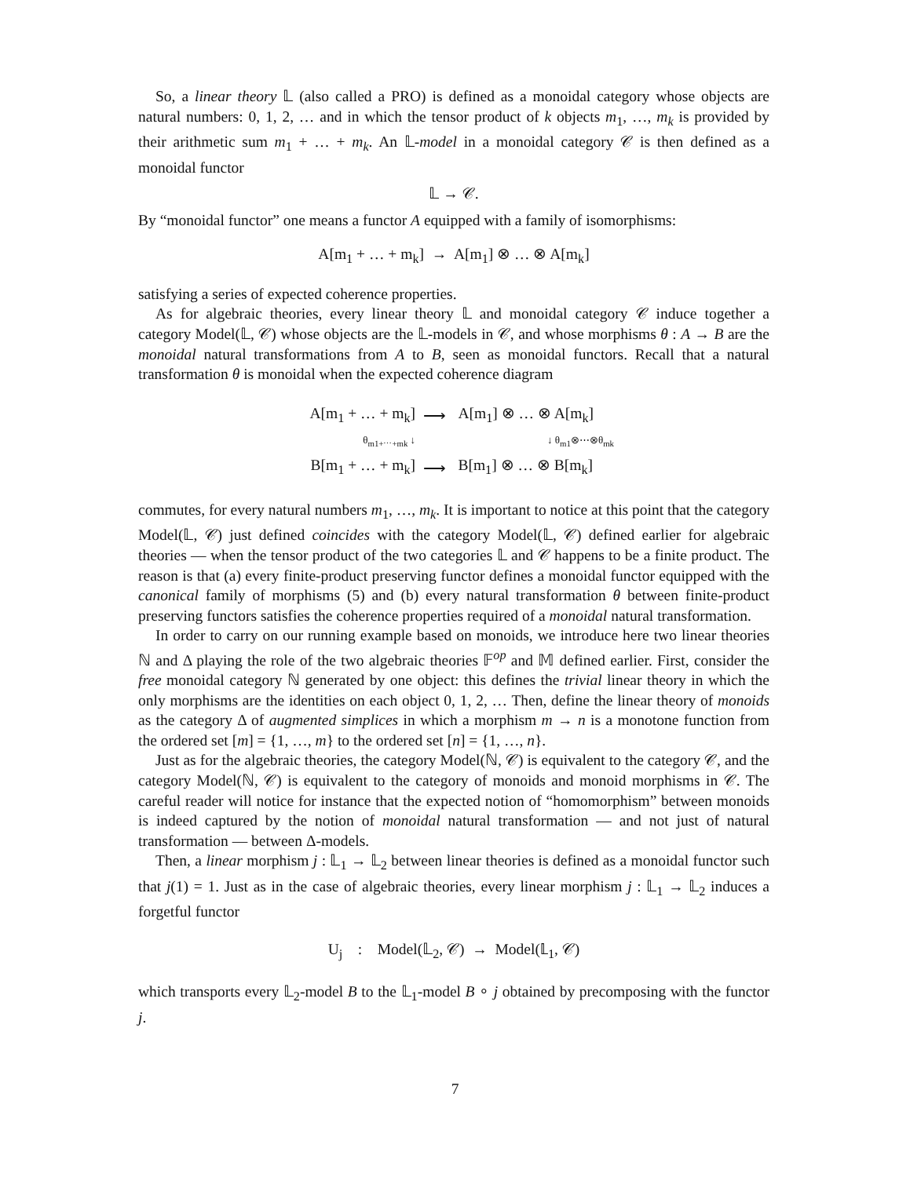So, a linear theory 𝕃 (also called a PRO) is defined as a monoidal category whose objects are natural numbers: 0, 1, 2, … and in which the tensor product of k objects m<sub>1</sub>, …, m<sub>k</sub> is provided by their arithmetic sum m<sub>1</sub> + … + m<sub>k</sub>. An 𝕃-model in a monoidal category 𝒞 is then defined as a monoidal functor
𝕃 → 𝒞.
By “monoidal functor” one means a functor A equipped with a family of isomorphisms:
A[m<sub>1</sub> + … + m<sub>k</sub>] → A[m<sub>1</sub>] ⊗ … ⊗ A[m<sub>k</sub>]
satisfying a series of expected coherence properties.
As for algebraic theories, every linear theory 𝕃 and monoidal category 𝒞 induce together a category Model(𝕃, 𝒞) whose objects are the 𝕃-models in 𝒞, and whose morphisms θ : A → B are the monoidal natural transformations from A to B, seen as monoidal functors. Recall that a natural transformation θ is monoidal when the expected coherence diagram
| A[m<sub>1</sub> + … + m<sub>k</sub>] | ⟶ | A[m<sub>1</sub>] ⊗ … ⊗ A[m<sub>k</sub>] |
| θ<sub>m1+⋯+mk</sub> ↓ | | ↓ θ<sub>m1</sub>⊗⋯⊗θ<sub>mk</sub> |
| B[m<sub>1</sub> + … + m<sub>k</sub>] | ⟶ | B[m<sub>1</sub>] ⊗ … ⊗ B[m<sub>k</sub>] |
commutes, for every natural numbers m<sub>1</sub>, …, m<sub>k</sub>. It is important to notice at this point that the category Model(𝕃, 𝒞) just defined coincides with the category Model(𝕃, 𝒞) defined earlier for algebraic theories — when the tensor product of the two categories 𝕃 and 𝒞 happens to be a finite product. The reason is that (a) every finite-product preserving functor defines a monoidal functor equipped with the canonical family of morphisms (5) and (b) every natural transformation θ between finite-product preserving functors satisfies the coherence properties required of a monoidal natural transformation.
In order to carry on our running example based on monoids, we introduce here two linear theories ℕ and Δ playing the role of the two algebraic theories 𝔽<sup>op</sup> and 𝕄 defined earlier. First, consider the free monoidal category ℕ generated by one object: this defines the trivial linear theory in which the only morphisms are the identities on each object 0, 1, 2, … Then, define the linear theory of monoids as the category Δ of augmented simplices in which a morphism m → n is a monotone function from the ordered set [m] = {1, …, m} to the ordered set [n] = {1, …, n}.
Just as for the algebraic theories, the category Model(ℕ, 𝒞) is equivalent to the category 𝒞, and the category Model(ℕ, 𝒞) is equivalent to the category of monoids and monoid morphisms in 𝒞. The careful reader will notice for instance that the expected notion of “homomorphism” between monoids is indeed captured by the notion of monoidal natural transformation — and not just of natural transformation — between Δ-models.
Then, a linear morphism j : 𝕃<sub>1</sub> → 𝕃<sub>2</sub> between linear theories is defined as a monoidal functor such that j(1) = 1. Just as in the case of algebraic theories, every linear morphism j : 𝕃<sub>1</sub> → 𝕃<sub>2</sub> induces a forgetful functor
U<sub>j</sub> : Model(𝕃<sub>2</sub>, 𝒞) → Model(𝕃<sub>1</sub>, 𝒞)
which transports every 𝕃<sub>2</sub>-model B to the 𝕃<sub>1</sub>-model B ∘ j obtained by precomposing with the functor j.
7